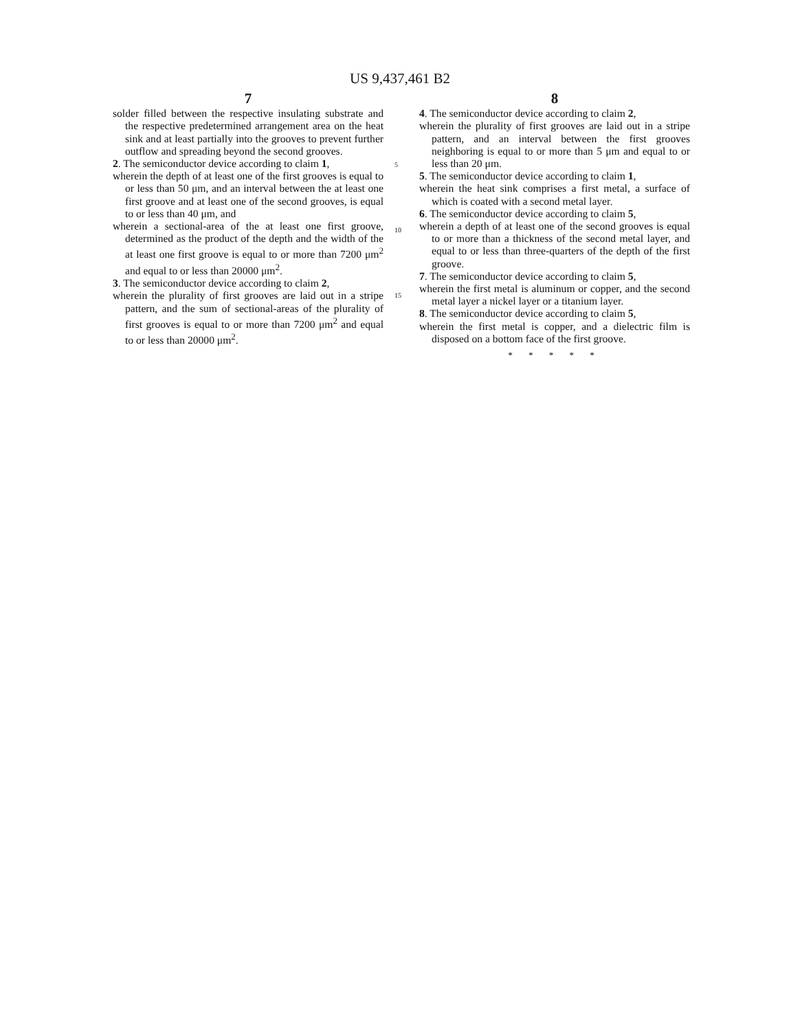US 9,437,461 B2
7
solder filled between the respective insulating substrate and the respective predetermined arrangement area on the heat sink and at least partially into the grooves to prevent further outflow and spreading beyond the second grooves.
2. The semiconductor device according to claim 1,
wherein the depth of at least one of the first grooves is equal to or less than 50 μm, and an interval between the at least one first groove and at least one of the second grooves, is equal to or less than 40 μm, and
wherein a sectional-area of the at least one first groove, determined as the product of the depth and the width of the at least one first groove is equal to or more than 7200 μm<sup>2</sup> and equal to or less than 20000 μm<sup>2</sup>.
3. The semiconductor device according to claim 2,
wherein the plurality of first grooves are laid out in a stripe pattern, and the sum of sectional-areas of the plurality of first grooves is equal to or more than 7200 μm<sup>2</sup> and equal to or less than 20000 μm<sup>2</sup>.
5
10
15
8
4. The semiconductor device according to claim 2,
wherein the plurality of first grooves are laid out in a stripe pattern, and an interval between the first grooves neighboring is equal to or more than 5 μm and equal to or less than 20 μm.
5. The semiconductor device according to claim 1,
wherein the heat sink comprises a first metal, a surface of which is coated with a second metal layer.
6. The semiconductor device according to claim 5,
wherein a depth of at least one of the second grooves is equal to or more than a thickness of the second metal layer, and equal to or less than three-quarters of the depth of the first groove.
7. The semiconductor device according to claim 5,
wherein the first metal is aluminum or copper, and the second metal layer a nickel layer or a titanium layer.
8. The semiconductor device according to claim 5,
wherein the first metal is copper, and a dielectric film is disposed on a bottom face of the first groove.
* * * * *